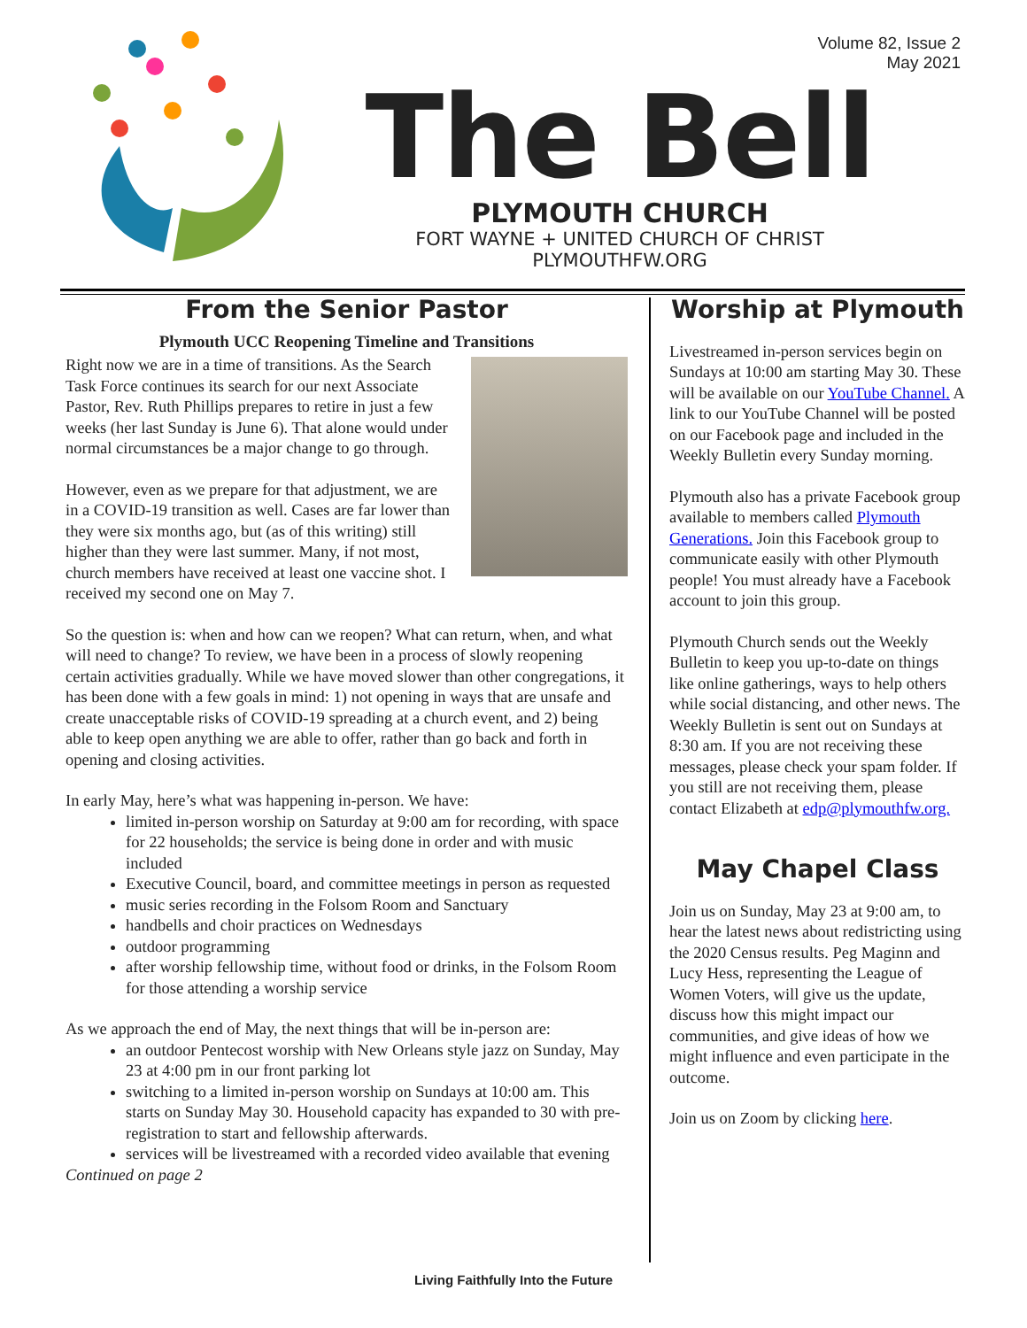Volume 82, Issue 2
May 2021
The Bell
PLYMOUTH CHURCH
FORT WAYNE + UNITED CHURCH OF CHRIST
PLYMOUTHFW.ORG
From the Senior Pastor
Plymouth UCC Reopening Timeline and Transitions
Right now we are in a time of transitions. As the Search Task Force continues its search for our next Associate Pastor, Rev. Ruth Phillips prepares to retire in just a few weeks (her last Sunday is June 6). That alone would under normal circumstances be a major change to go through.
However, even as we prepare for that adjustment, we are in a COVID-19 transition as well. Cases are far lower than they were six months ago, but (as of this writing) still higher than they were last summer. Many, if not most, church members have received at least one vaccine shot. I received my second one on May 7.
So the question is: when and how can we reopen? What can return, when, and what will need to change? To review, we have been in a process of slowly reopening certain activities gradually. While we have moved slower than other congregations, it has been done with a few goals in mind: 1) not opening in ways that are unsafe and create unacceptable risks of COVID-19 spreading at a church event, and 2) being able to keep open anything we are able to offer, rather than go back and forth in opening and closing activities.
In early May, here’s what was happening in-person. We have:
limited in-person worship on Saturday at 9:00 am for recording, with space for 22 households; the service is being done in order and with music included
Executive Council, board, and committee meetings in person as requested
music series recording in the Folsom Room and Sanctuary
handbells and choir practices on Wednesdays
outdoor programming
after worship fellowship time, without food or drinks, in the Folsom Room for those attending a worship service
As we approach the end of May, the next things that will be in-person are:
an outdoor Pentecost worship with New Orleans style jazz on Sunday, May 23 at 4:00 pm in our front parking lot
switching to a limited in-person worship on Sundays at 10:00 am. This starts on Sunday May 30. Household capacity has expanded to 30 with pre-registration to start and fellowship afterwards.
services will be livestreamed with a recorded video available that evening
Continued on page 2
Worship at Plymouth
Livestreamed in-person services begin on Sundays at 10:00 am starting May 30. These will be available on our YouTube Channel. A link to our YouTube Channel will be posted on our Facebook page and included in the Weekly Bulletin every Sunday morning.
Plymouth also has a private Facebook group available to members called Plymouth Generations. Join this Facebook group to communicate easily with other Plymouth people! You must already have a Facebook account to join this group.
Plymouth Church sends out the Weekly Bulletin to keep you up-to-date on things like online gatherings, ways to help others while social distancing, and other news. The Weekly Bulletin is sent out on Sundays at 8:30 am. If you are not receiving these messages, please check your spam folder. If you still are not receiving them, please contact Elizabeth at edp@plymouthfw.org.
May Chapel Class
Join us on Sunday, May 23 at 9:00 am, to hear the latest news about redistricting using the 2020 Census results. Peg Maginn and Lucy Hess, representing the League of Women Voters, will give us the update, discuss how this might impact our communities, and give ideas of how we might influence and even participate in the outcome.
Join us on Zoom by clicking here.
Living Faithfully Into the Future